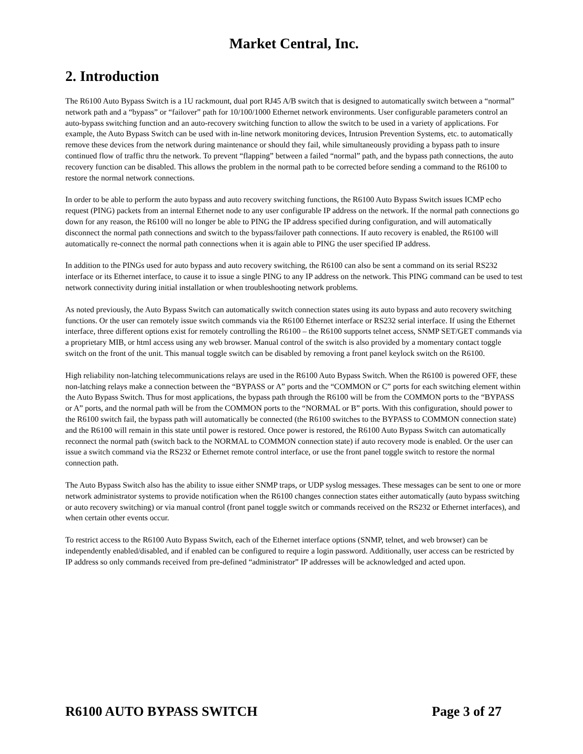Market Central, Inc.
2. Introduction
The R6100 Auto Bypass Switch is a 1U rackmount, dual port RJ45 A/B switch that is designed to automatically switch between a “normal” network path and a “bypass” or “failover” path for 10/100/1000 Ethernet network environments. User configurable parameters control an auto-bypass switching function and an auto-recovery switching function to allow the switch to be used in a variety of applications. For example, the Auto Bypass Switch can be used with in-line network monitoring devices, Intrusion Prevention Systems, etc. to automatically remove these devices from the network during maintenance or should they fail, while simultaneously providing a bypass path to insure continued flow of traffic thru the network. To prevent “flapping” between a failed “normal” path, and the bypass path connections, the auto recovery function can be disabled. This allows the problem in the normal path to be corrected before sending a command to the R6100 to restore the normal network connections.
In order to be able to perform the auto bypass and auto recovery switching functions, the R6100 Auto Bypass Switch issues ICMP echo request (PING) packets from an internal Ethernet node to any user configurable IP address on the network. If the normal path connections go down for any reason, the R6100 will no longer be able to PING the IP address specified during configuration, and will automatically disconnect the normal path connections and switch to the bypass/failover path connections. If auto recovery is enabled, the R6100 will automatically re-connect the normal path connections when it is again able to PING the user specified IP address.
In addition to the PINGs used for auto bypass and auto recovery switching, the R6100 can also be sent a command on its serial RS232 interface or its Ethernet interface, to cause it to issue a single PING to any IP address on the network. This PING command can be used to test network connectivity during initial installation or when troubleshooting network problems.
As noted previously, the Auto Bypass Switch can automatically switch connection states using its auto bypass and auto recovery switching functions. Or the user can remotely issue switch commands via the R6100 Ethernet interface or RS232 serial interface. If using the Ethernet interface, three different options exist for remotely controlling the R6100 – the R6100 supports telnet access, SNMP SET/GET commands via a proprietary MIB, or html access using any web browser. Manual control of the switch is also provided by a momentary contact toggle switch on the front of the unit. This manual toggle switch can be disabled by removing a front panel keylock switch on the R6100.
High reliability non-latching telecommunications relays are used in the R6100 Auto Bypass Switch. When the R6100 is powered OFF, these non-latching relays make a connection between the “BYPASS or A” ports and the “COMMON or C” ports for each switching element within the Auto Bypass Switch. Thus for most applications, the bypass path through the R6100 will be from the COMMON ports to the “BYPASS or A” ports, and the normal path will be from the COMMON ports to the “NORMAL or B” ports. With this configuration, should power to the R6100 switch fail, the bypass path will automatically be connected (the R6100 switches to the BYPASS to COMMON connection state) and the R6100 will remain in this state until power is restored. Once power is restored, the R6100 Auto Bypass Switch can automatically reconnect the normal path (switch back to the NORMAL to COMMON connection state) if auto recovery mode is enabled. Or the user can issue a switch command via the RS232 or Ethernet remote control interface, or use the front panel toggle switch to restore the normal connection path.
The Auto Bypass Switch also has the ability to issue either SNMP traps, or UDP syslog messages. These messages can be sent to one or more network administrator systems to provide notification when the R6100 changes connection states either automatically (auto bypass switching or auto recovery switching) or via manual control (front panel toggle switch or commands received on the RS232 or Ethernet interfaces), and when certain other events occur.
To restrict access to the R6100 Auto Bypass Switch, each of the Ethernet interface options (SNMP, telnet, and web browser) can be independently enabled/disabled, and if enabled can be configured to require a login password. Additionally, user access can be restricted by IP address so only commands received from pre-defined “administrator” IP addresses will be acknowledged and acted upon.
R6100 AUTO BYPASS SWITCH Page 3 of 27